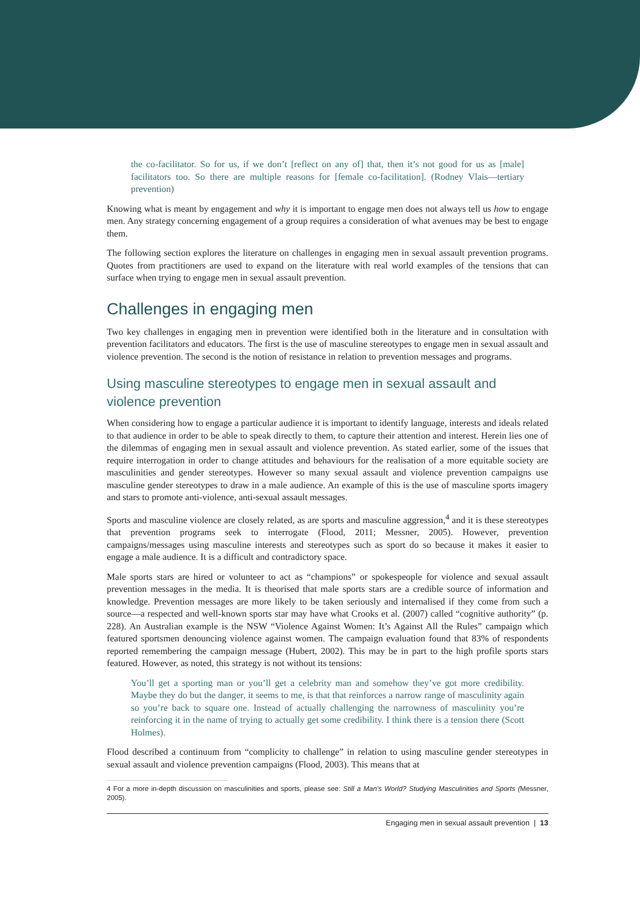the co-facilitator. So for us, if we don’t [reflect on any of] that, then it’s not good for us as [male] facilitators too. So there are multiple reasons for [female co-facilitation]. (Rodney Vlais—tertiary prevention)
Knowing what is meant by engagement and why it is important to engage men does not always tell us how to engage men. Any strategy concerning engagement of a group requires a consideration of what avenues may be best to engage them.
The following section explores the literature on challenges in engaging men in sexual assault prevention programs. Quotes from practitioners are used to expand on the literature with real world examples of the tensions that can surface when trying to engage men in sexual assault prevention.
Challenges in engaging men
Two key challenges in engaging men in prevention were identified both in the literature and in consultation with prevention facilitators and educators. The first is the use of masculine stereotypes to engage men in sexual assault and violence prevention. The second is the notion of resistance in relation to prevention messages and programs.
Using masculine stereotypes to engage men in sexual assault and violence prevention
When considering how to engage a particular audience it is important to identify language, interests and ideals related to that audience in order to be able to speak directly to them, to capture their attention and interest. Herein lies one of the dilemmas of engaging men in sexual assault and violence prevention. As stated earlier, some of the issues that require interrogation in order to change attitudes and behaviours for the realisation of a more equitable society are masculinities and gender stereotypes. However so many sexual assault and violence prevention campaigns use masculine gender stereotypes to draw in a male audience. An example of this is the use of masculine sports imagery and stars to promote anti-violence, anti-sexual assault messages.
Sports and masculine violence are closely related, as are sports and masculine aggression,<sup>4</sup> and it is these stereotypes that prevention programs seek to interrogate (Flood, 2011; Messner, 2005). However, prevention campaigns/messages using masculine interests and stereotypes such as sport do so because it makes it easier to engage a male audience. It is a difficult and contradictory space.
Male sports stars are hired or volunteer to act as “champions” or spokespeople for violence and sexual assault prevention messages in the media. It is theorised that male sports stars are a credible source of information and knowledge. Prevention messages are more likely to be taken seriously and internalised if they come from such a source—a respected and well-known sports star may have what Crooks et al. (2007) called “cognitive authority” (p. 228). An Australian example is the NSW “Violence Against Women: It’s Against All the Rules” campaign which featured sportsmen denouncing violence against women. The campaign evaluation found that 83% of respondents reported remembering the campaign message (Hubert, 2002). This may be in part to the high profile sports stars featured. However, as noted, this strategy is not without its tensions:
You’ll get a sporting man or you’ll get a celebrity man and somehow they’ve got more credibility. Maybe they do but the danger, it seems to me, is that that reinforces a narrow range of masculinity again so you’re back to square one. Instead of actually challenging the narrowness of masculinity you’re reinforcing it in the name of trying to actually get some credibility. I think there is a tension there (Scott Holmes).
Flood described a continuum from “complicity to challenge” in relation to using masculine gender stereotypes in sexual assault and violence prevention campaigns (Flood, 2003). This means that at
4 For a more in-depth discussion on masculinities and sports, please see: Still a Man’s World? Studying Masculinities and Sports (Messner, 2005).
Engaging men in sexual assault prevention | 13